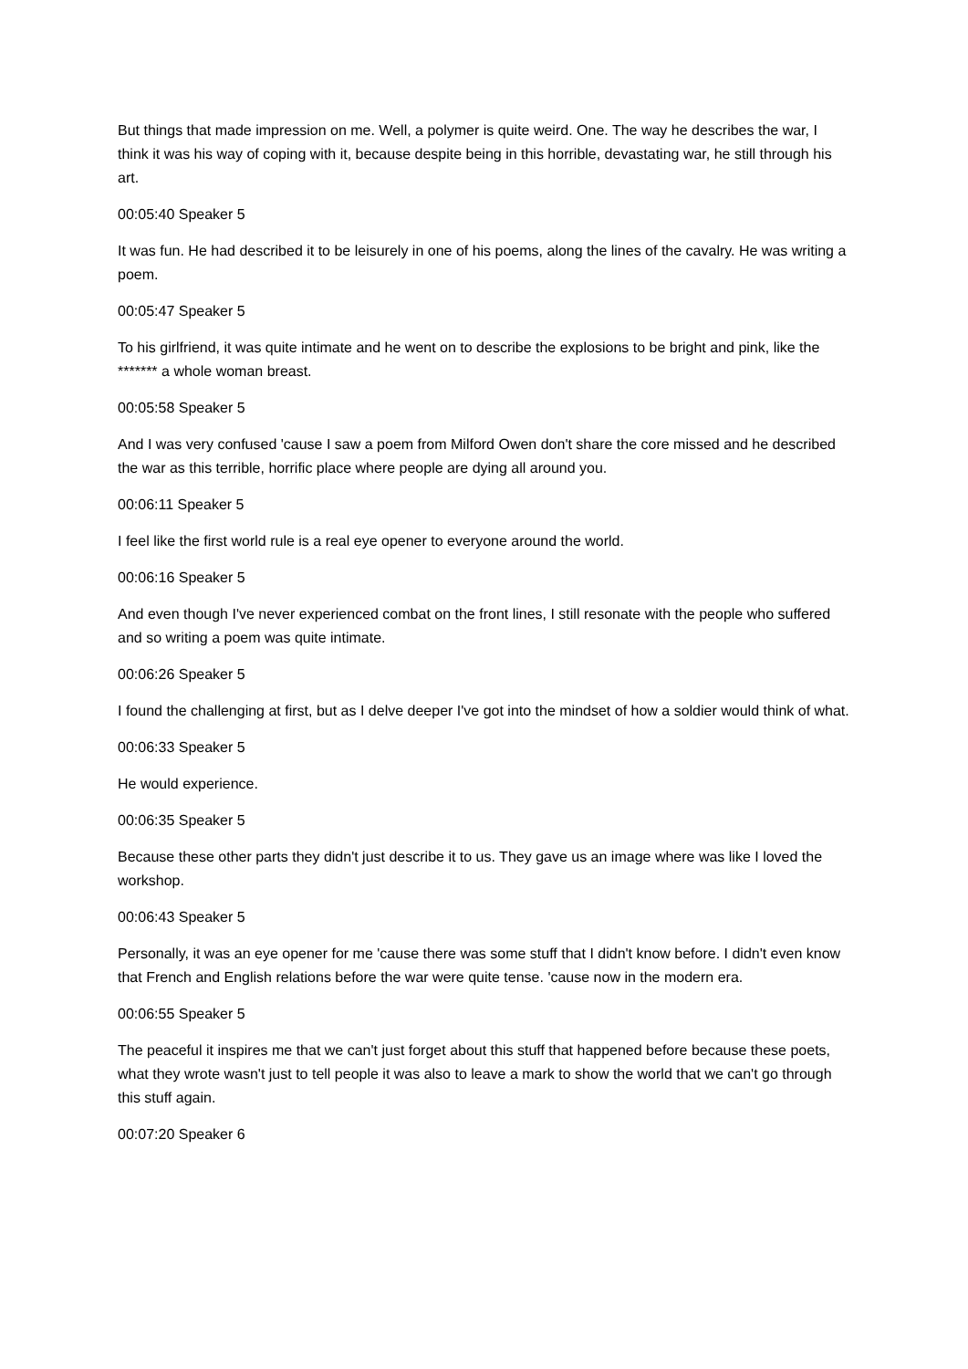But things that made impression on me. Well, a polymer is quite weird. One. The way he describes the war, I think it was his way of coping with it, because despite being in this horrible, devastating war, he still through his art.
00:05:40 Speaker 5
It was fun. He had described it to be leisurely in one of his poems, along the lines of the cavalry. He was writing a poem.
00:05:47 Speaker 5
To his girlfriend, it was quite intimate and he went on to describe the explosions to be bright and pink, like the ******* a whole woman breast.
00:05:58 Speaker 5
And I was very confused 'cause I saw a poem from Milford Owen don't share the core missed and he described the war as this terrible, horrific place where people are dying all around you.
00:06:11 Speaker 5
I feel like the first world rule is a real eye opener to everyone around the world.
00:06:16 Speaker 5
And even though I've never experienced combat on the front lines, I still resonate with the people who suffered and so writing a poem was quite intimate.
00:06:26 Speaker 5
I found the challenging at first, but as I delve deeper I've got into the mindset of how a soldier would think of what.
00:06:33 Speaker 5
He would experience.
00:06:35 Speaker 5
Because these other parts they didn't just describe it to us. They gave us an image where was like I loved the workshop.
00:06:43 Speaker 5
Personally, it was an eye opener for me 'cause there was some stuff that I didn't know before. I didn't even know that French and English relations before the war were quite tense. 'cause now in the modern era.
00:06:55 Speaker 5
The peaceful it inspires me that we can't just forget about this stuff that happened before because these poets, what they wrote wasn't just to tell people it was also to leave a mark to show the world that we can't go through this stuff again.
00:07:20 Speaker 6